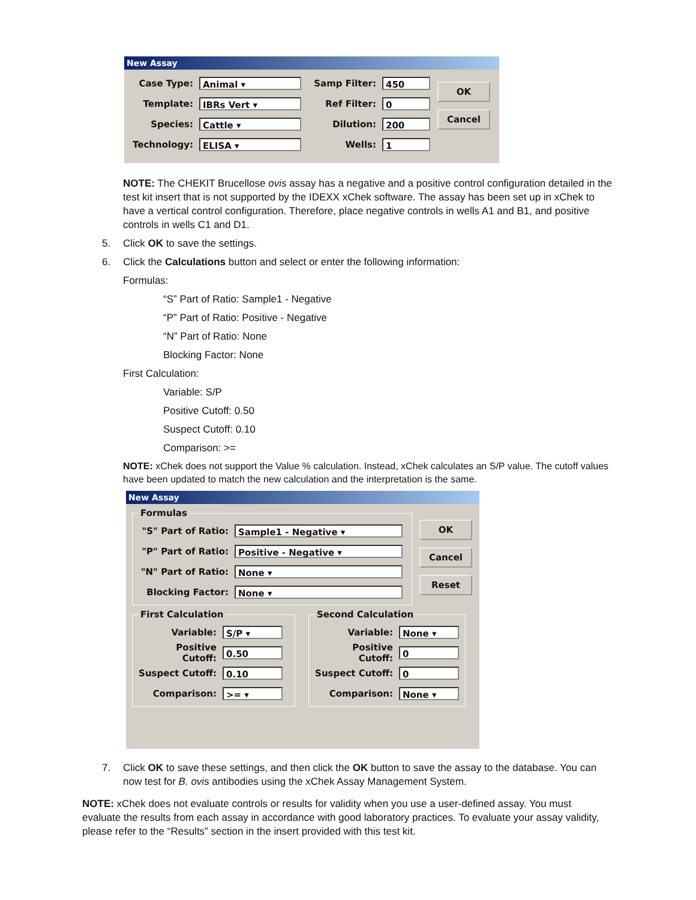New Assay
Case Type:
Animal ▾
Template:
IBRs Vert ▾
Species:
Cattle ▾
Technology:
ELISA ▾
Samp Filter:
450
Ref Filter:
0
Dilution:
200
Wells:
1
OK
Cancel
NOTE: The CHEKIT Brucellose ovis assay has a negative and a positive control configuration detailed in the test kit insert that is not supported by the IDEXX xChek software. The assay has been set up in xChek to have a vertical control configuration. Therefore, place negative controls in wells A1 and B1, and positive controls in wells C1 and D1.
5. Click OK to save the settings.
6. Click the Calculations button and select or enter the following information:
Formulas:
“S” Part of Ratio: Sample1 - Negative
“P” Part of Ratio: Positive - Negative
“N” Part of Ratio: None
Blocking Factor: None
First Calculation:
Variable: S/P
Positive Cutoff: 0.50
Suspect Cutoff: 0.10
Comparison: >=
NOTE: xChek does not support the Value % calculation. Instead, xChek calculates an S/P value. The cutoff values have been updated to match the new calculation and the interpretation is the same.
New Assay
Formulas
"S" Part of Ratio:
Sample1 - Negative ▾
"P" Part of Ratio:
Positive - Negative ▾
"N" Part of Ratio:
None ▾
Blocking Factor:
None ▾
OK
Cancel
Reset
First Calculation
Variable:
S/P ▾
Positive Cutoff:
0.50
Suspect Cutoff:
0.10
Comparison:
>= ▾
Second Calculation
Variable:
None ▾
Positive Cutoff:
0
Suspect Cutoff:
0
Comparison:
None ▾
7. Click OK to save these settings, and then click the OK button to save the assay to the database. You can now test for B. ovis antibodies using the xChek Assay Management System.
NOTE: xChek does not evaluate controls or results for validity when you use a user-defined assay. You must evaluate the results from each assay in accordance with good laboratory practices. To evaluate your assay validity, please refer to the “Results” section in the insert provided with this test kit.